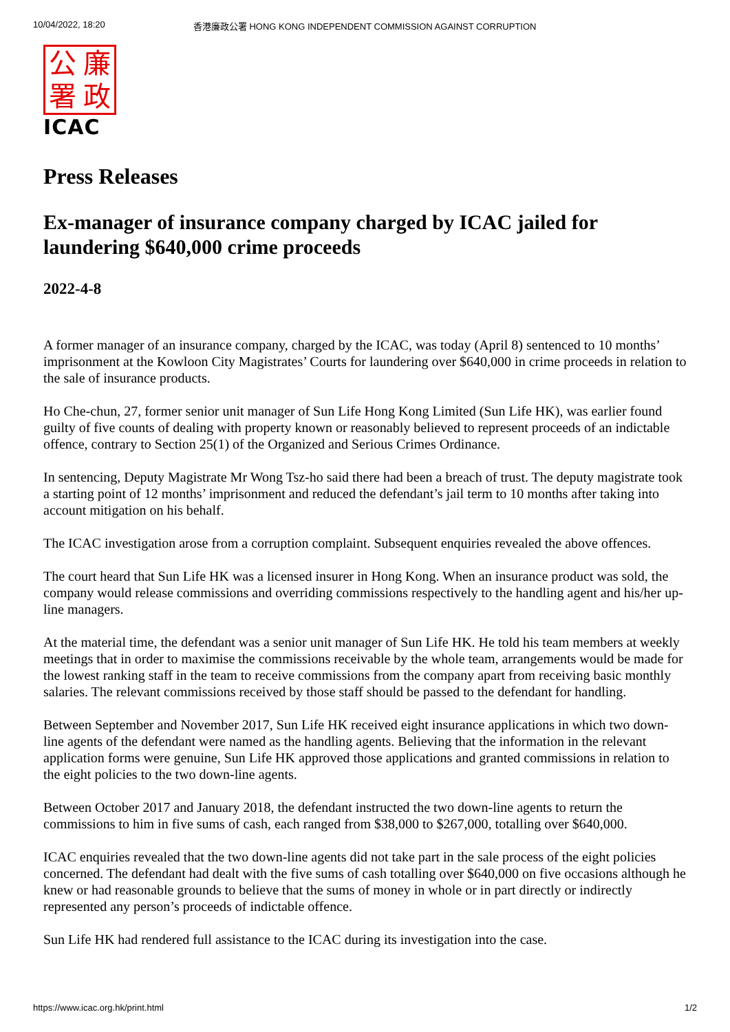10/04/2022, 18:20 香港廉政公署 HONG KONG INDEPENDENT COMMISSION AGAINST CORRUPTION
公廉署政
ICAC
Press Releases
Ex-manager of insurance company charged by ICAC jailed for laundering $640,000 crime proceeds
2022-4-8
A former manager of an insurance company, charged by the ICAC, was today (April 8) sentenced to 10 months’ imprisonment at the Kowloon City Magistrates’ Courts for laundering over $640,000 in crime proceeds in relation to the sale of insurance products.
Ho Che-chun, 27, former senior unit manager of Sun Life Hong Kong Limited (Sun Life HK), was earlier found guilty of five counts of dealing with property known or reasonably believed to represent proceeds of an indictable offence, contrary to Section 25(1) of the Organized and Serious Crimes Ordinance.
In sentencing, Deputy Magistrate Mr Wong Tsz-ho said there had been a breach of trust. The deputy magistrate took a starting point of 12 months’ imprisonment and reduced the defendant’s jail term to 10 months after taking into account mitigation on his behalf.
The ICAC investigation arose from a corruption complaint. Subsequent enquiries revealed the above offences.
The court heard that Sun Life HK was a licensed insurer in Hong Kong. When an insurance product was sold, the company would release commissions and overriding commissions respectively to the handling agent and his/her up-line managers.
At the material time, the defendant was a senior unit manager of Sun Life HK. He told his team members at weekly meetings that in order to maximise the commissions receivable by the whole team, arrangements would be made for the lowest ranking staff in the team to receive commissions from the company apart from receiving basic monthly salaries. The relevant commissions received by those staff should be passed to the defendant for handling.
Between September and November 2017, Sun Life HK received eight insurance applications in which two down-line agents of the defendant were named as the handling agents. Believing that the information in the relevant application forms were genuine, Sun Life HK approved those applications and granted commissions in relation to the eight policies to the two down-line agents.
Between October 2017 and January 2018, the defendant instructed the two down-line agents to return the commissions to him in five sums of cash, each ranged from $38,000 to $267,000, totalling over $640,000.
ICAC enquiries revealed that the two down-line agents did not take part in the sale process of the eight policies concerned. The defendant had dealt with the five sums of cash totalling over $640,000 on five occasions although he knew or had reasonable grounds to believe that the sums of money in whole or in part directly or indirectly represented any person’s proceeds of indictable offence.
Sun Life HK had rendered full assistance to the ICAC during its investigation into the case.
https://www.icac.org.hk/print.html 1/2